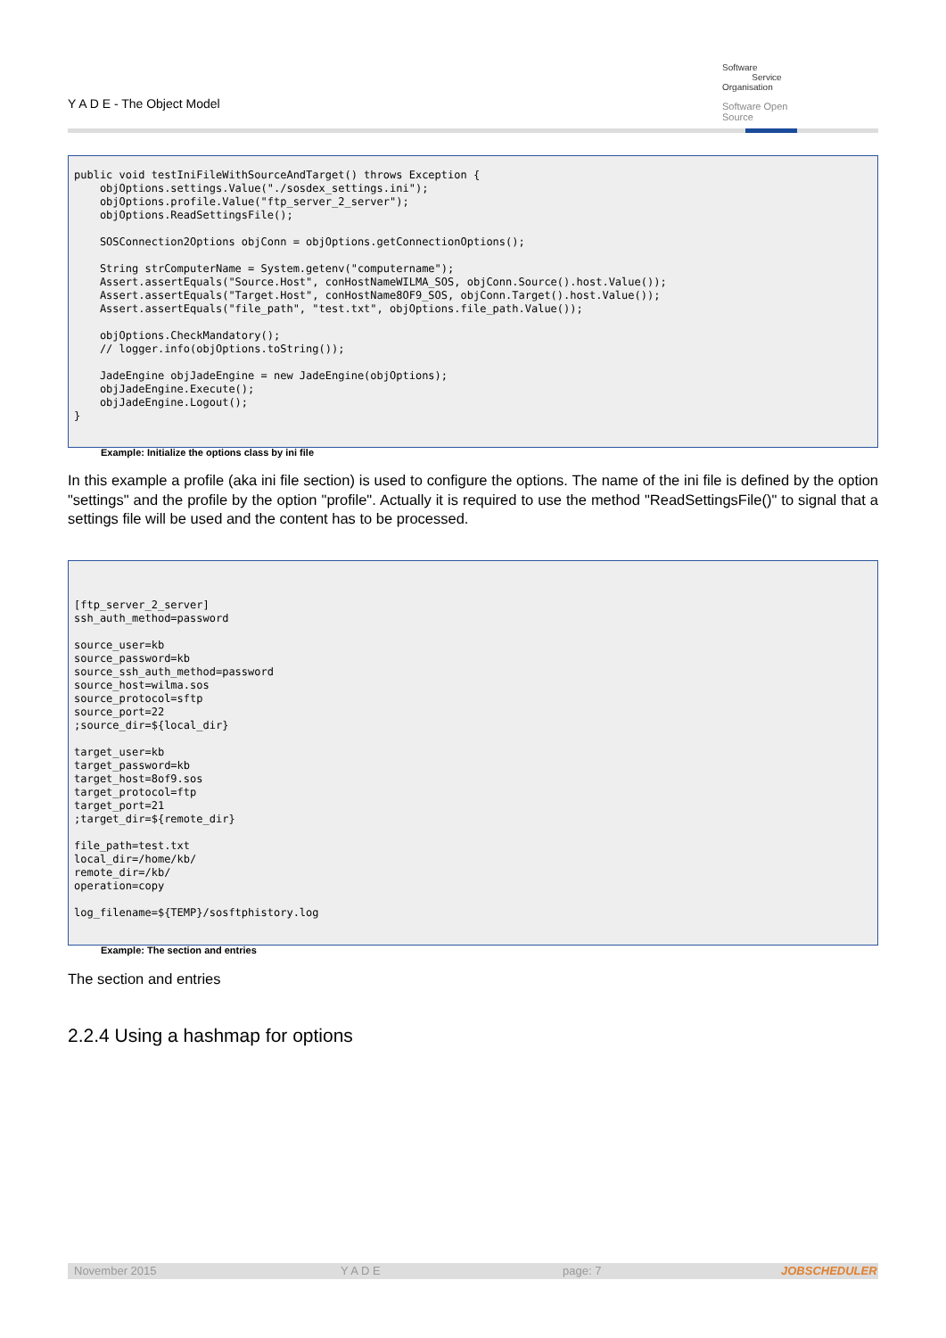Y A D E - The Object Model
Software
Service
Organisation
Software Open Source
public void testIniFileWithSourceAndTarget() throws Exception {
    objOptions.settings.Value("./sosdex_settings.ini");
    objOptions.profile.Value("ftp_server_2_server");
    objOptions.ReadSettingsFile();

    SOSConnection2Options objConn = objOptions.getConnectionOptions();

    String strComputerName = System.getenv("computername");
    Assert.assertEquals("Source.Host", conHostNameWILMA_SOS, objConn.Source().host.Value());
    Assert.assertEquals("Target.Host", conHostName8OF9_SOS, objConn.Target().host.Value());
    Assert.assertEquals("file_path", "test.txt", objOptions.file_path.Value());

    objOptions.CheckMandatory();
    // logger.info(objOptions.toString());

    JadeEngine objJadeEngine = new JadeEngine(objOptions);
    objJadeEngine.Execute();
    objJadeEngine.Logout();
}
Example: Initialize the options class by ini file
In this example a profile (aka ini file section) is used to configure the options. The name of the ini file is defined by the option "settings" and the profile by the option "profile". Actually it is required to use the method "ReadSettingsFile()" to signal that a settings file will be used and the content has to be processed.
[ftp_server_2_server]
ssh_auth_method=password

source_user=kb
source_password=kb
source_ssh_auth_method=password
source_host=wilma.sos
source_protocol=sftp
source_port=22
;source_dir=${local_dir}

target_user=kb
target_password=kb
target_host=8of9.sos
target_protocol=ftp
target_port=21
;target_dir=${remote_dir}

file_path=test.txt
local_dir=/home/kb/
remote_dir=/kb/
operation=copy

log_filename=${TEMP}/sosftphistory.log
Example: The section and entries
The section and entries
2.2.4 Using a hashmap for options
November 2015 Y A D E page: 7 JOBSCHEDULER